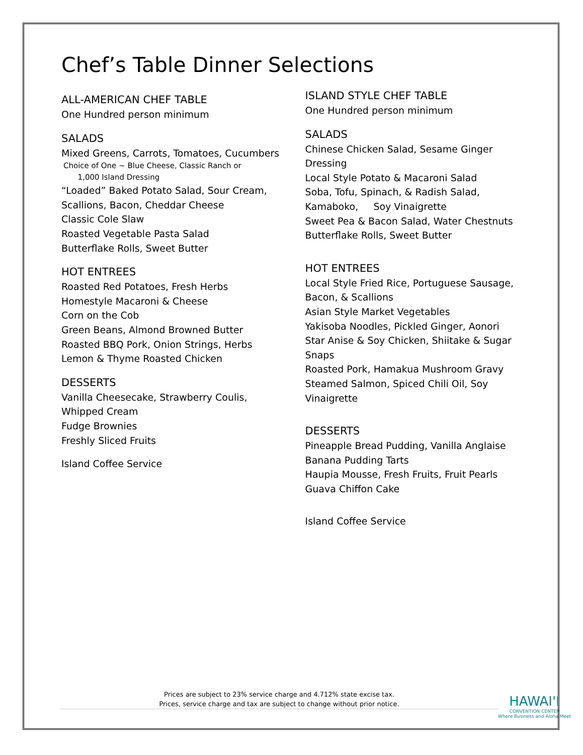Chef’s Table Dinner Selections
ALL-AMERICAN CHEF TABLE
One Hundred person minimum
SALADS
Mixed Greens, Carrots, Tomatoes, Cucumbers
Choice of One ~ Blue Cheese, Classic Ranch or
1,000 Island Dressing
“Loaded” Baked Potato Salad, Sour Cream, Scallions, Bacon, Cheddar Cheese
Classic Cole Slaw
Roasted Vegetable Pasta Salad
Butterflake Rolls, Sweet Butter
HOT ENTREES
Roasted Red Potatoes, Fresh Herbs
Homestyle Macaroni & Cheese
Corn on the Cob
Green Beans, Almond Browned Butter
Roasted BBQ Pork, Onion Strings, Herbs
Lemon & Thyme Roasted Chicken
DESSERTS
Vanilla Cheesecake, Strawberry Coulis,
Whipped Cream
Fudge Brownies
Freshly Sliced Fruits
Island Coffee Service
ISLAND STYLE CHEF TABLE
One Hundred person minimum
SALADS
Chinese Chicken Salad, Sesame Ginger Dressing
Local Style Potato & Macaroni Salad
Soba, Tofu, Spinach, & Radish Salad, Kamaboko, Soy Vinaigrette
Sweet Pea & Bacon Salad, Water Chestnuts
Butterflake Rolls, Sweet Butter
HOT ENTREES
Local Style Fried Rice, Portuguese Sausage, Bacon, & Scallions
Asian Style Market Vegetables
Yakisoba Noodles, Pickled Ginger, Aonori
Star Anise & Soy Chicken, Shiitake & Sugar Snaps
Roasted Pork, Hamakua Mushroom Gravy
Steamed Salmon, Spiced Chili Oil, Soy Vinaigrette
DESSERTS
Pineapple Bread Pudding, Vanilla Anglaise
Banana Pudding Tarts
Haupia Mousse, Fresh Fruits, Fruit Pearls
Guava Chiffon Cake
Island Coffee Service
Prices are subject to 23% service charge and 4.712% state excise tax.
Prices, service charge and tax are subject to change without prior notice.
HAWAI'I
CONVENTION CENTER
Where Business and Aloha Meet